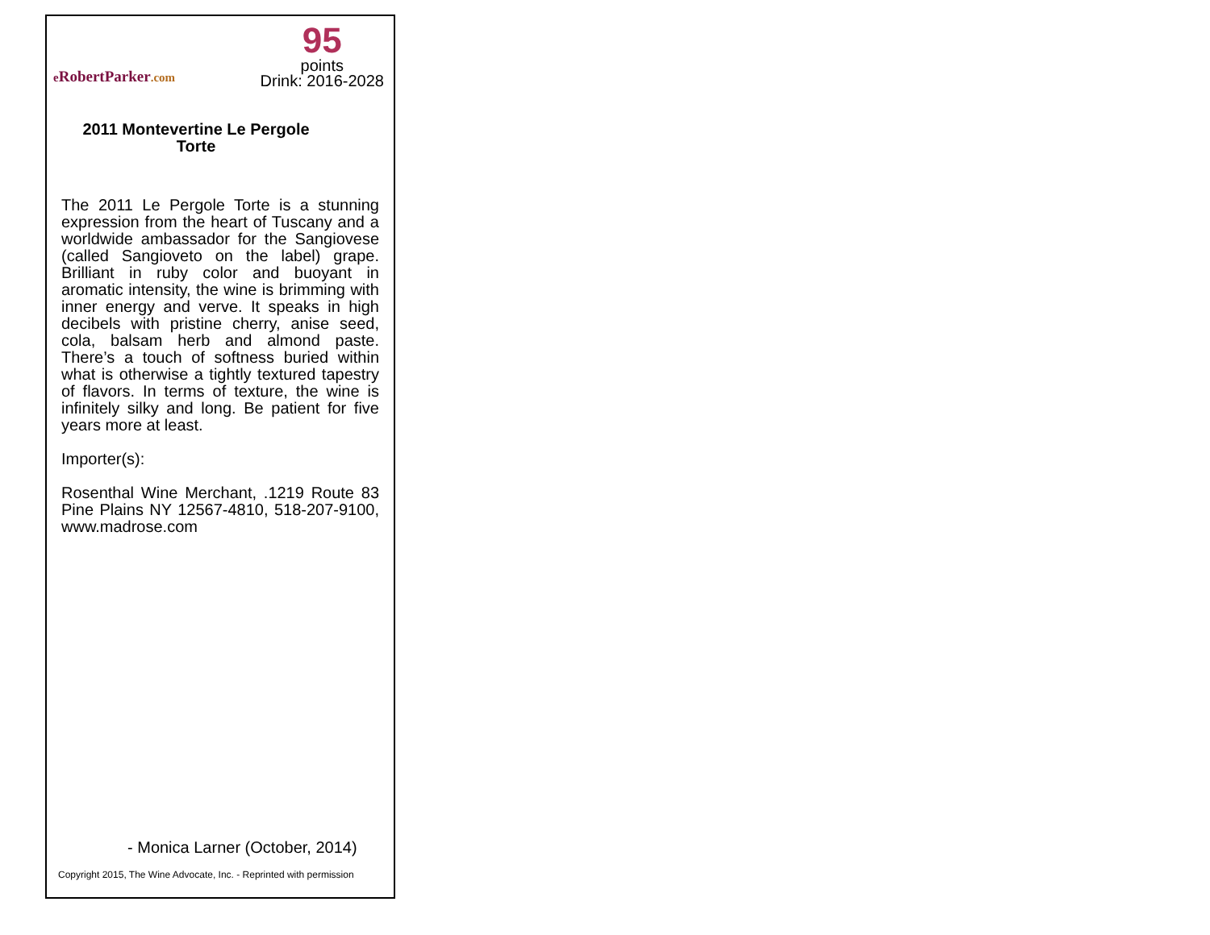e RobertParker.com
95
points
Drink: 2016-2028
2011 Montevertine Le Pergole Torte
The 2011 Le Pergole Torte is a stunning expression from the heart of Tuscany and a worldwide ambassador for the Sangiovese (called Sangioveto on the label) grape. Brilliant in ruby color and buoyant in aromatic intensity, the wine is brimming with inner energy and verve. It speaks in high decibels with pristine cherry, anise seed, cola, balsam herb and almond paste. There’s a touch of softness buried within what is otherwise a tightly textured tapestry of flavors. In terms of texture, the wine is infinitely silky and long. Be patient for five years more at least.
Importer(s):
Rosenthal Wine Merchant, .1219 Route 83 Pine Plains NY 12567-4810, 518-207-9100, www.madrose.com
- Monica Larner (October, 2014)
Copyright 2015, The Wine Advocate, Inc. - Reprinted with permission